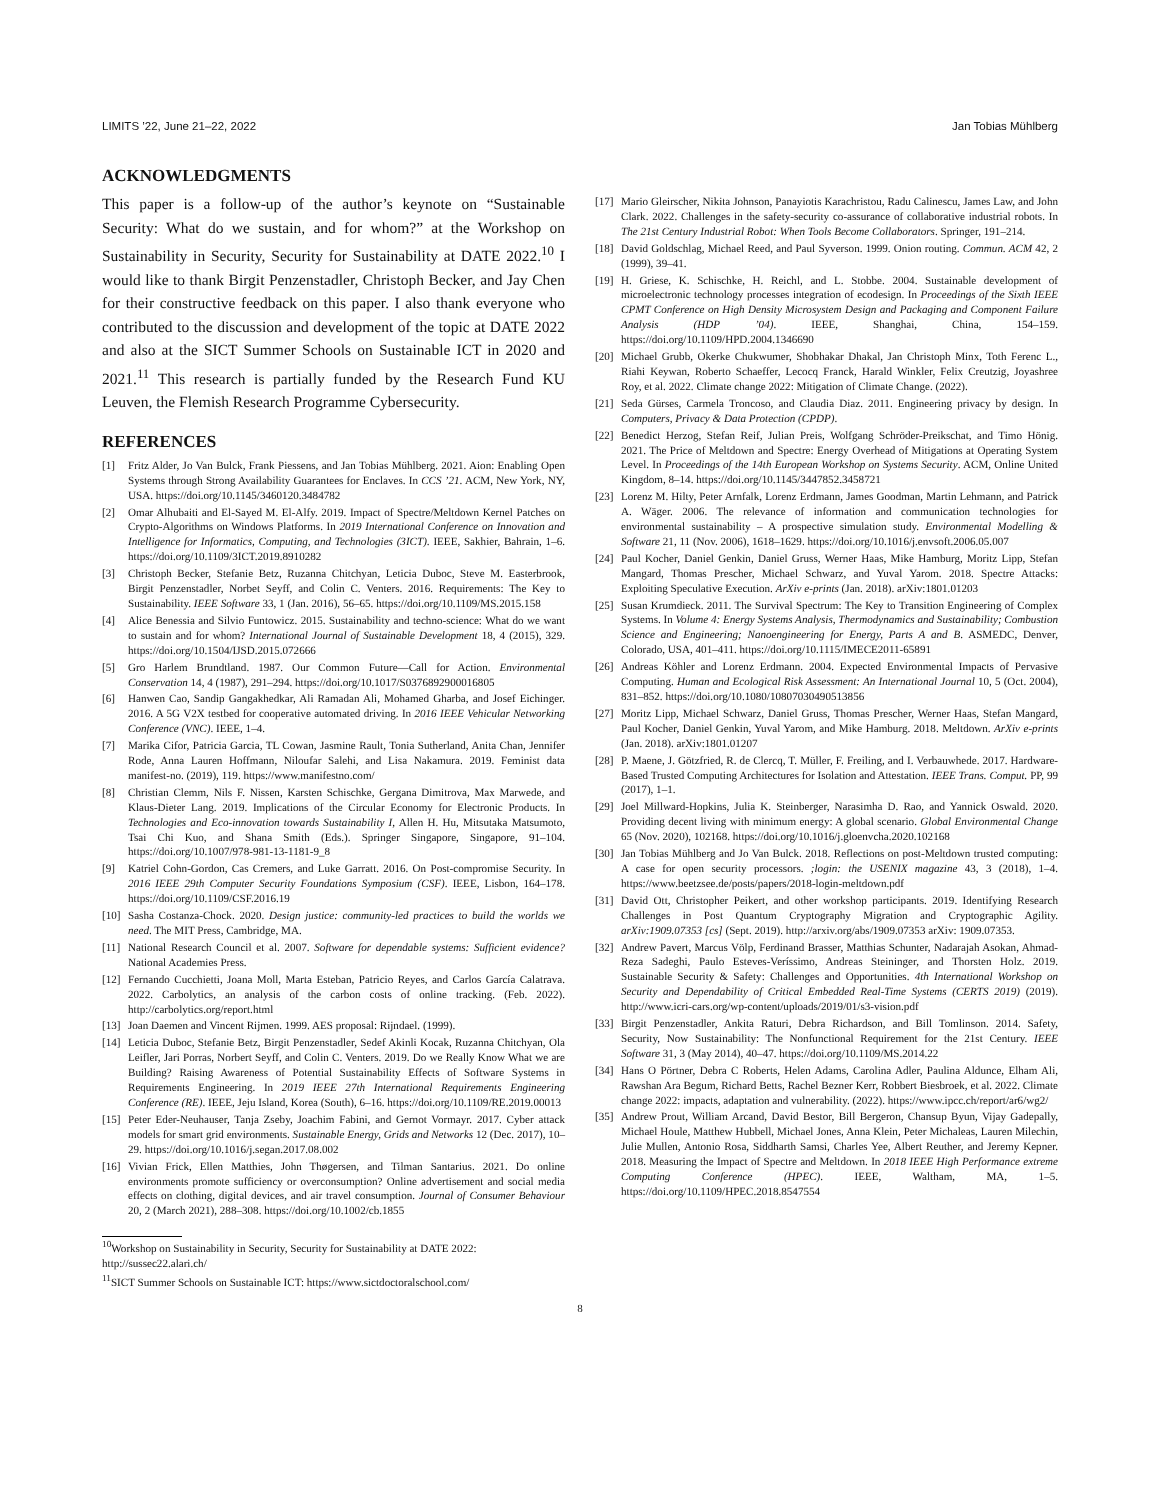LIMITS ’22, June 21–22, 2022 Jan Tobias Mühlberg
ACKNOWLEDGMENTS
This paper is a follow-up of the author’s keynote on “Sustainable Security: What do we sustain, and for whom?” at the Workshop on Sustainability in Security, Security for Sustainability at DATE 2022.<sup>10</sup> I would like to thank Birgit Penzenstadler, Christoph Becker, and Jay Chen for their constructive feedback on this paper. I also thank everyone who contributed to the discussion and development of the topic at DATE 2022 and also at the SICT Summer Schools on Sustainable ICT in 2020 and 2021.<sup>11</sup> This research is partially funded by the Research Fund KU Leuven, the Flemish Research Programme Cybersecurity.
REFERENCES
[1] Fritz Alder, Jo Van Bulck, Frank Piessens, and Jan Tobias Mühlberg. 2021. Aion: Enabling Open Systems through Strong Availability Guarantees for Enclaves. In CCS ’21. ACM, New York, NY, USA. https://doi.org/10.1145/3460120.3484782
[2] Omar Alhubaiti and El-Sayed M. El-Alfy. 2019. Impact of Spectre/Meltdown Kernel Patches on Crypto-Algorithms on Windows Platforms. In 2019 International Conference on Innovation and Intelligence for Informatics, Computing, and Technologies (3ICT). IEEE, Sakhier, Bahrain, 1–6. https://doi.org/10.1109/3ICT.2019.8910282
[3] Christoph Becker, Stefanie Betz, Ruzanna Chitchyan, Leticia Duboc, Steve M. Easterbrook, Birgit Penzenstadler, Norbet Seyff, and Colin C. Venters. 2016. Requirements: The Key to Sustainability. IEEE Software 33, 1 (Jan. 2016), 56–65. https://doi.org/10.1109/MS.2015.158
[4] Alice Benessia and Silvio Funtowicz. 2015. Sustainability and techno-science: What do we want to sustain and for whom? International Journal of Sustainable Development 18, 4 (2015), 329. https://doi.org/10.1504/IJSD.2015.072666
[5] Gro Harlem Brundtland. 1987. Our Common Future—Call for Action. Environmental Conservation 14, 4 (1987), 291–294. https://doi.org/10.1017/S0376892900016805
[6] Hanwen Cao, Sandip Gangakhedkar, Ali Ramadan Ali, Mohamed Gharba, and Josef Eichinger. 2016. A 5G V2X testbed for cooperative automated driving. In 2016 IEEE Vehicular Networking Conference (VNC). IEEE, 1–4.
[7] Marika Cifor, Patricia Garcia, TL Cowan, Jasmine Rault, Tonia Sutherland, Anita Chan, Jennifer Rode, Anna Lauren Hoffmann, Niloufar Salehi, and Lisa Nakamura. 2019. Feminist data manifest-no. (2019), 119. https://www.manifestno.com/
[8] Christian Clemm, Nils F. Nissen, Karsten Schischke, Gergana Dimitrova, Max Marwede, and Klaus-Dieter Lang. 2019. Implications of the Circular Economy for Electronic Products. In Technologies and Eco-innovation towards Sustainability I, Allen H. Hu, Mitsutaka Matsumoto, Tsai Chi Kuo, and Shana Smith (Eds.). Springer Singapore, Singapore, 91–104. https://doi.org/10.1007/978-981-13-1181-9_8
[9] Katriel Cohn-Gordon, Cas Cremers, and Luke Garratt. 2016. On Post-compromise Security. In 2016 IEEE 29th Computer Security Foundations Symposium (CSF). IEEE, Lisbon, 164–178. https://doi.org/10.1109/CSF.2016.19
[10] Sasha Costanza-Chock. 2020. Design justice: community-led practices to build the worlds we need. The MIT Press, Cambridge, MA.
[11] National Research Council et al. 2007. Software for dependable systems: Sufficient evidence? National Academies Press.
[12] Fernando Cucchietti, Joana Moll, Marta Esteban, Patricio Reyes, and Carlos García Calatrava. 2022. Carbolytics, an analysis of the carbon costs of online tracking. (Feb. 2022). http://carbolytics.org/report.html
[13] Joan Daemen and Vincent Rijmen. 1999. AES proposal: Rijndael. (1999).
[14] Leticia Duboc, Stefanie Betz, Birgit Penzenstadler, Sedef Akinli Kocak, Ruzanna Chitchyan, Ola Leifler, Jari Porras, Norbert Seyff, and Colin C. Venters. 2019. Do we Really Know What we are Building? Raising Awareness of Potential Sustainability Effects of Software Systems in Requirements Engineering. In 2019 IEEE 27th International Requirements Engineering Conference (RE). IEEE, Jeju Island, Korea (South), 6–16. https://doi.org/10.1109/RE.2019.00013
[15] Peter Eder-Neuhauser, Tanja Zseby, Joachim Fabini, and Gernot Vormayr. 2017. Cyber attack models for smart grid environments. Sustainable Energy, Grids and Networks 12 (Dec. 2017), 10–29. https://doi.org/10.1016/j.segan.2017.08.002
[16] Vivian Frick, Ellen Matthies, John Thøgersen, and Tilman Santarius. 2021. Do online environments promote sufficiency or overconsumption? Online advertisement and social media effects on clothing, digital devices, and air travel consumption. Journal of Consumer Behaviour 20, 2 (March 2021), 288–308. https://doi.org/10.1002/cb.1855
<sup>10</sup> Workshop on Sustainability in Security, Security for Sustainability at DATE 2022: http://sussec22.alari.ch/
<sup>11</sup> SICT Summer Schools on Sustainable ICT: https://www.sictdoctoralschool.com/
[17] Mario Gleirscher, Nikita Johnson, Panayiotis Karachristou, Radu Calinescu, James Law, and John Clark. 2022. Challenges in the safety-security co-assurance of collaborative industrial robots. In The 21st Century Industrial Robot: When Tools Become Collaborators. Springer, 191–214.
[18] David Goldschlag, Michael Reed, and Paul Syverson. 1999. Onion routing. Commun. ACM 42, 2 (1999), 39–41.
[19] H. Griese, K. Schischke, H. Reichl, and L. Stobbe. 2004. Sustainable development of microelectronic technology processes integration of ecodesign. In Proceedings of the Sixth IEEE CPMT Conference on High Density Microsystem Design and Packaging and Component Failure Analysis (HDP ’04). IEEE, Shanghai, China, 154–159. https://doi.org/10.1109/HPD.2004.1346690
[20] Michael Grubb, Okerke Chukwumer, Shobhakar Dhakal, Jan Christoph Minx, Toth Ferenc L., Riahi Keywan, Roberto Schaeffer, Lecocq Franck, Harald Winkler, Felix Creutzig, Joyashree Roy, et al. 2022. Climate change 2022: Mitigation of Climate Change. (2022).
[21] Seda Gürses, Carmela Troncoso, and Claudia Diaz. 2011. Engineering privacy by design. In Computers, Privacy & Data Protection (CPDP).
[22] Benedict Herzog, Stefan Reif, Julian Preis, Wolfgang Schröder-Preikschat, and Timo Hönig. 2021. The Price of Meltdown and Spectre: Energy Overhead of Mitigations at Operating System Level. In Proceedings of the 14th European Workshop on Systems Security. ACM, Online United Kingdom, 8–14. https://doi.org/10.1145/3447852.3458721
[23] Lorenz M. Hilty, Peter Arnfalk, Lorenz Erdmann, James Goodman, Martin Lehmann, and Patrick A. Wäger. 2006. The relevance of information and communication technologies for environmental sustainability – A prospective simulation study. Environmental Modelling & Software 21, 11 (Nov. 2006), 1618–1629. https://doi.org/10.1016/j.envsoft.2006.05.007
[24] Paul Kocher, Daniel Genkin, Daniel Gruss, Werner Haas, Mike Hamburg, Moritz Lipp, Stefan Mangard, Thomas Prescher, Michael Schwarz, and Yuval Yarom. 2018. Spectre Attacks: Exploiting Speculative Execution. ArXiv e-prints (Jan. 2018). arXiv:1801.01203
[25] Susan Krumdieck. 2011. The Survival Spectrum: The Key to Transition Engineering of Complex Systems. In Volume 4: Energy Systems Analysis, Thermodynamics and Sustainability; Combustion Science and Engineering; Nanoengineering for Energy, Parts A and B. ASMEDC, Denver, Colorado, USA, 401–411. https://doi.org/10.1115/IMECE2011-65891
[26] Andreas Köhler and Lorenz Erdmann. 2004. Expected Environmental Impacts of Pervasive Computing. Human and Ecological Risk Assessment: An International Journal 10, 5 (Oct. 2004), 831–852. https://doi.org/10.1080/10807030490513856
[27] Moritz Lipp, Michael Schwarz, Daniel Gruss, Thomas Prescher, Werner Haas, Stefan Mangard, Paul Kocher, Daniel Genkin, Yuval Yarom, and Mike Hamburg. 2018. Meltdown. ArXiv e-prints (Jan. 2018). arXiv:1801.01207
[28] P. Maene, J. Götzfried, R. de Clercq, T. Müller, F. Freiling, and I. Verbauwhede. 2017. Hardware-Based Trusted Computing Architectures for Isolation and Attestation. IEEE Trans. Comput. PP, 99 (2017), 1–1.
[29] Joel Millward-Hopkins, Julia K. Steinberger, Narasimha D. Rao, and Yannick Oswald. 2020. Providing decent living with minimum energy: A global scenario. Global Environmental Change 65 (Nov. 2020), 102168. https://doi.org/10.1016/j.gloenvcha.2020.102168
[30] Jan Tobias Mühlberg and Jo Van Bulck. 2018. Reflections on post-Meltdown trusted computing: A case for open security processors. ;login: the USENIX magazine 43, 3 (2018), 1–4. https://www.beetzsee.de/posts/papers/2018-login-meltdown.pdf
[31] David Ott, Christopher Peikert, and other workshop participants. 2019. Identifying Research Challenges in Post Quantum Cryptography Migration and Cryptographic Agility. arXiv:1909.07353 [cs] (Sept. 2019). http://arxiv.org/abs/1909.07353 arXiv: 1909.07353.
[32] Andrew Pavert, Marcus Völp, Ferdinand Brasser, Matthias Schunter, Nadarajah Asokan, Ahmad-Reza Sadeghi, Paulo Esteves-Veríssimo, Andreas Steininger, and Thorsten Holz. 2019. Sustainable Security & Safety: Challenges and Opportunities. 4th International Workshop on Security and Dependability of Critical Embedded Real-Time Systems (CERTS 2019) (2019). http://www.icri-cars.org/wp-content/uploads/2019/01/s3-vision.pdf
[33] Birgit Penzenstadler, Ankita Raturi, Debra Richardson, and Bill Tomlinson. 2014. Safety, Security, Now Sustainability: The Nonfunctional Requirement for the 21st Century. IEEE Software 31, 3 (May 2014), 40–47. https://doi.org/10.1109/MS.2014.22
[34] Hans O Pörtner, Debra C Roberts, Helen Adams, Carolina Adler, Paulina Aldunce, Elham Ali, Rawshan Ara Begum, Richard Betts, Rachel Bezner Kerr, Robbert Biesbroek, et al. 2022. Climate change 2022: impacts, adaptation and vulnerability. (2022). https://www.ipcc.ch/report/ar6/wg2/
[35] Andrew Prout, William Arcand, David Bestor, Bill Bergeron, Chansup Byun, Vijay Gadepally, Michael Houle, Matthew Hubbell, Michael Jones, Anna Klein, Peter Michaleas, Lauren Milechin, Julie Mullen, Antonio Rosa, Siddharth Samsi, Charles Yee, Albert Reuther, and Jeremy Kepner. 2018. Measuring the Impact of Spectre and Meltdown. In 2018 IEEE High Performance extreme Computing Conference (HPEC). IEEE, Waltham, MA, 1–5. https://doi.org/10.1109/HPEC.2018.8547554
8